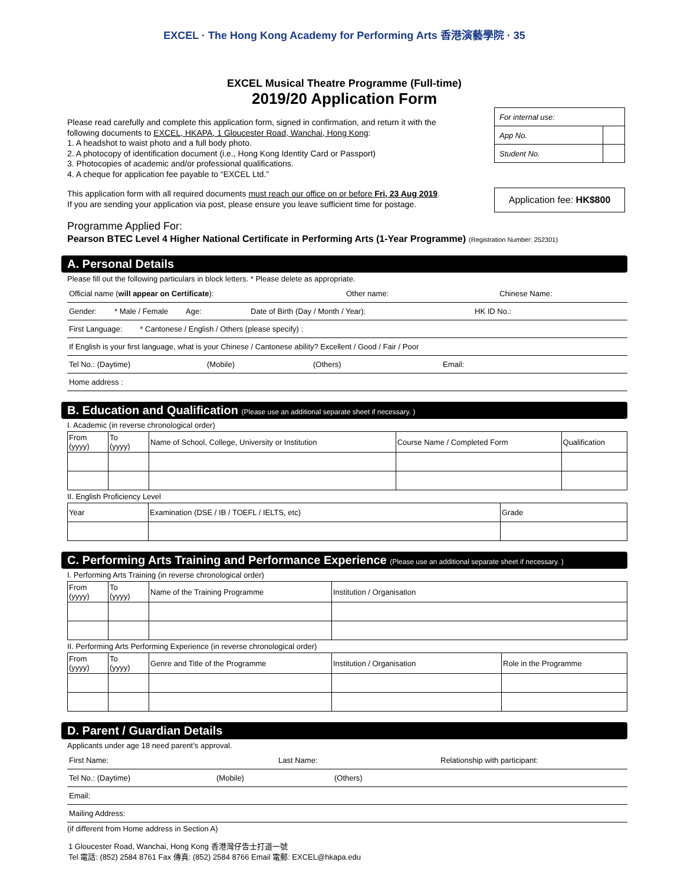EXCEL · The Hong Kong Academy for Performing Arts 香港演藝學院 · 35
EXCEL Musical Theatre Programme (Full-time)
2019/20 Application Form
| For internal use: | |
| App No. | |
| Student No. | |
Application fee: HK$800
Please read carefully and complete this application form, signed in confirmation, and return it with the following documents to EXCEL, HKAPA, 1 Gloucester Road, Wanchai, Hong Kong:
1. A headshot to waist photo and a full body photo.
2. A photocopy of identification document (i.e., Hong Kong Identity Card or Passport)
3. Photocopies of academic and/or professional qualifications.
4. A cheque for application fee payable to “EXCEL Ltd.”
This application form with all required documents must reach our office on or before Fri, 23 Aug 2019.
If you are sending your application via post, please ensure you leave sufficient time for postage.
Programme Applied For:
Pearson BTEC Level 4 Higher National Certificate in Performing Arts (1-Year Programme) (Registration Number: 252301)
A. Personal Details
Please fill out the following particulars in block letters. * Please delete as appropriate.
Official name (will appear on Certificate): Other name: Chinese Name:
Gender: * Male / Female Age: Date of Birth (Day / Month / Year): HK ID No.:
First Language: * Cantonese / English / Others (please specify) :
If English is your first language, what is your Chinese / Cantonese ability? Excellent / Good / Fair / Poor
Tel No.: (Daytime) (Mobile) (Others) Email:
Home address :
B. Education and Qualification (Please use an additional separate sheet if necessary. )
I. Academic (in reverse chronological order)
| From (yyyy) | To (yyyy) | Name of School, College, University or Institution | Course Name / Completed Form | Qualification |
| --- | --- | --- | --- | --- |
II. English Proficiency Level
| Year | Examination (DSE / IB / TOEFL / IELTS, etc) | Grade |
| --- | --- | --- |
C. Performing Arts Training and Performance Experience (Please use an additional separate sheet if necessary. )
I. Performing Arts Training (in reverse chronological order)
| From (yyyy) | To (yyyy) | Name of the Training Programme | Institution / Organisation |
| --- | --- | --- | --- |
II. Performing Arts Performing Experience (in reverse chronological order)
| From (yyyy) | To (yyyy) | Genre and Title of the Programme | Institution / Organisation | Role in the Programme |
| --- | --- | --- | --- | --- |
D. Parent / Guardian Details
Applicants under age 18 need parent’s approval.
First Name: Last Name: Relationship with participant:
Tel No.: (Daytime) (Mobile) (Others)
Email:
Mailing Address:
(if different from Home address in Section A)
1 Gloucester Road, Wanchai, Hong Kong 香港灣仔告士打道一號
Tel 電話: (852) 2584 8761 Fax 傳真: (852) 2584 8766 Email 電郵: EXCEL@hkapa.edu